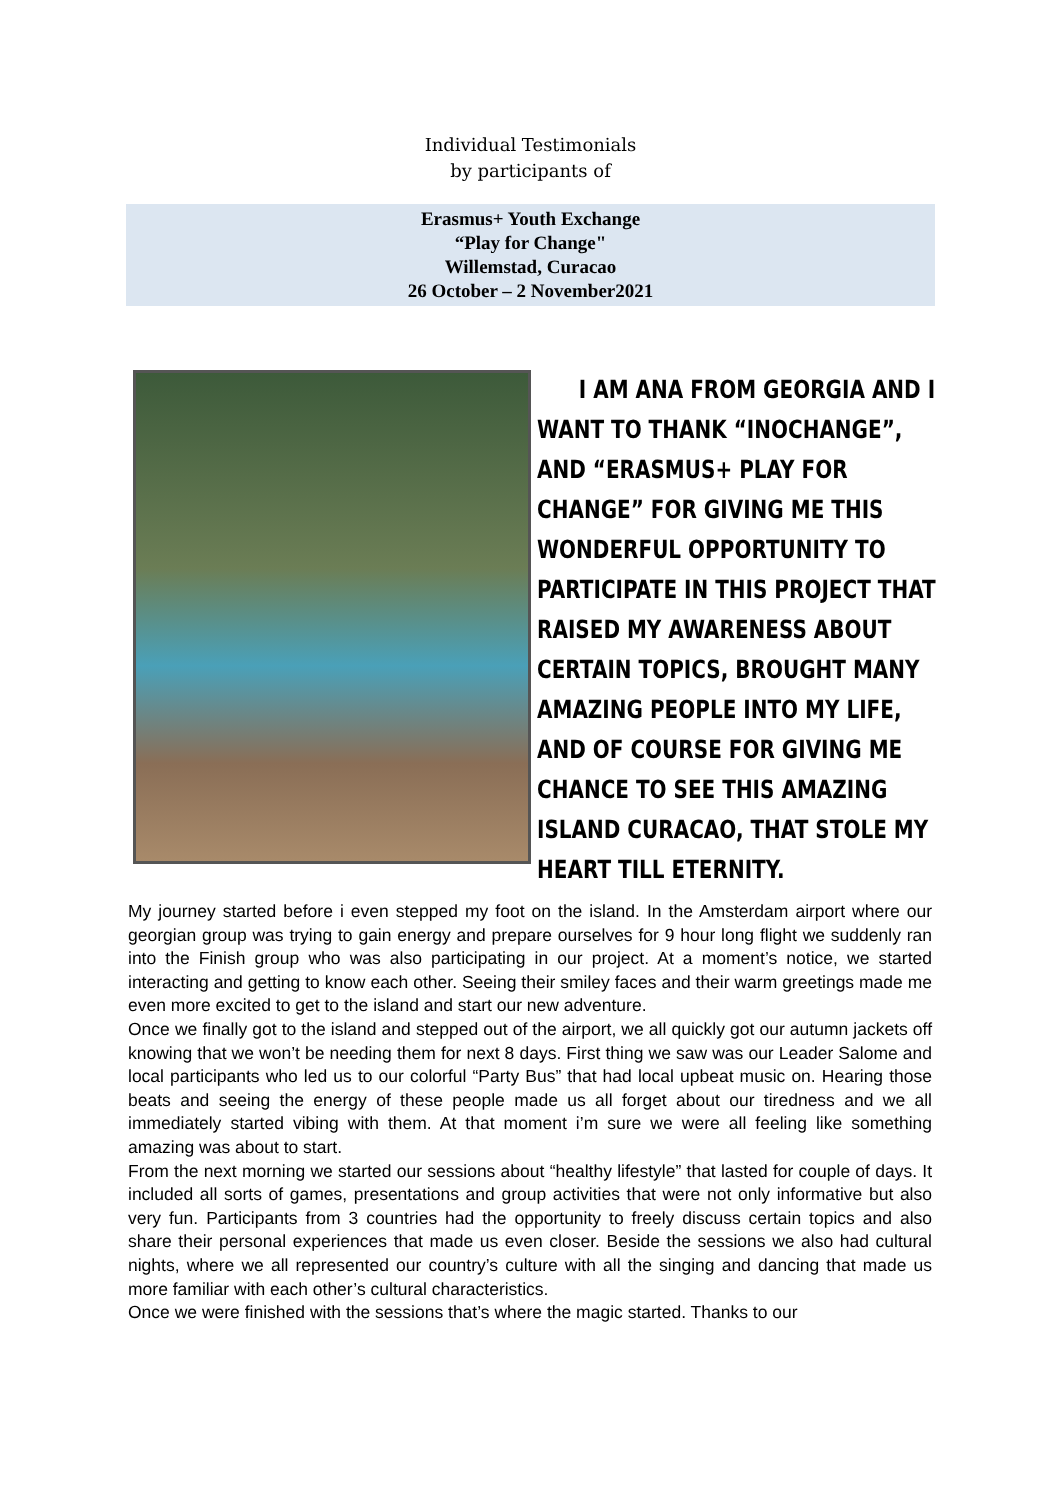Individual Testimonials
by participants of
Erasmus+ Youth Exchange
“Play for Change"
Willemstad, Curacao
26 October – 2 November2021
I AM ANA FROM GEORGIA AND I WANT TO THANK “INOCHANGE”, AND “ERASMUS+ PLAY FOR CHANGE” FOR GIVING ME THIS WONDERFUL OPPORTUNITY TO PARTICIPATE IN THIS PROJECT THAT RAISED MY AWARENESS ABOUT CERTAIN TOPICS, BROUGHT MANY AMAZING PEOPLE INTO MY LIFE, AND OF COURSE FOR GIVING ME CHANCE TO SEE THIS AMAZING ISLAND CURACAO, THAT STOLE MY HEART TILL ETERNITY.
My journey started before i even stepped my foot on the island. In the Amsterdam airport where our georgian group was trying to gain energy and prepare ourselves for 9 hour long flight we suddenly ran into the Finish group who was also participating in our project. At a moment’s notice, we started interacting and getting to know each other. Seeing their smiley faces and their warm greetings made me even more excited to get to the island and start our new adventure.
Once we finally got to the island and stepped out of the airport, we all quickly got our autumn jackets off knowing that we won’t be needing them for next 8 days. First thing we saw was our Leader Salome and local participants who led us to our colorful “Party Bus” that had local upbeat music on. Hearing those beats and seeing the energy of these people made us all forget about our tiredness and we all immediately started vibing with them. At that moment i’m sure we were all feeling like something amazing was about to start.
From the next morning we started our sessions about “healthy lifestyle” that lasted for couple of days. It included all sorts of games, presentations and group activities that were not only informative but also very fun. Participants from 3 countries had the opportunity to freely discuss certain topics and also share their personal experiences that made us even closer. Beside the sessions we also had cultural nights, where we all represented our country’s culture with all the singing and dancing that made us more familiar with each other’s cultural characteristics.
Once we were finished with the sessions that’s where the magic started. Thanks to our